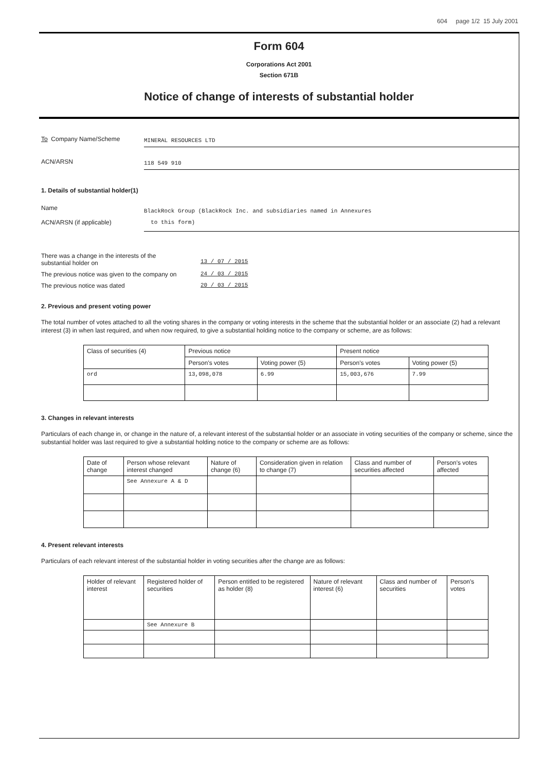604 page 1/2 15 July 2001
Form 604
Corporations Act 2001
Section 671B
Notice of change of interests of substantial holder
To Company Name/Scheme
MINERAL RESOURCES LTD
ACN/ARSN
118 549 910
1. Details of substantial holder(1)
Name
ACN/ARSN (if applicable)
BlackRock Group (BlackRock Inc. and subsidiaries named in Annexures
to this form)
There was a change in the interests of the
substantial holder on
13 / 07 / 2015
The previous notice was given to the company on 24 / 03 / 2015
The previous notice was dated 20 / 03 / 2015
2. Previous and present voting power
The total number of votes attached to all the voting shares in the company or voting interests in the scheme that the substantial holder or an associate (2) had a relevant interest (3) in when last required, and when now required, to give a substantial holding notice to the company or scheme, are as follows:
| Class of securities (4) | Previous notice | | Present notice | |
| --- | --- | --- | --- | --- |
| | Person's votes | Voting power (5) | Person's votes | Voting power (5) |
| ord | 13,098,078 | 6.99 | 15,003,676 | 7.99 |
3. Changes in relevant interests
Particulars of each change in, or change in the nature of, a relevant interest of the substantial holder or an associate in voting securities of the company or scheme, since the substantial holder was last required to give a substantial holding notice to the company or scheme are as follows:
| Date of change | Person whose relevant interest changed | Nature of change (6) | Consideration given in relation to change (7) | Class and number of securities affected | Person's votes affected |
| --- | --- | --- | --- | --- | --- |
| | See Annexure A & D | | | | |
4. Present relevant interests
Particulars of each relevant interest of the substantial holder in voting securities after the change are as follows:
| Holder of relevant interest | Registered holder of securities | Person entitled to be registered as holder (8) | Nature of relevant interest (6) | Class and number of securities | Person's votes |
| --- | --- | --- | --- | --- | --- |
| | See Annexure B | | | | |